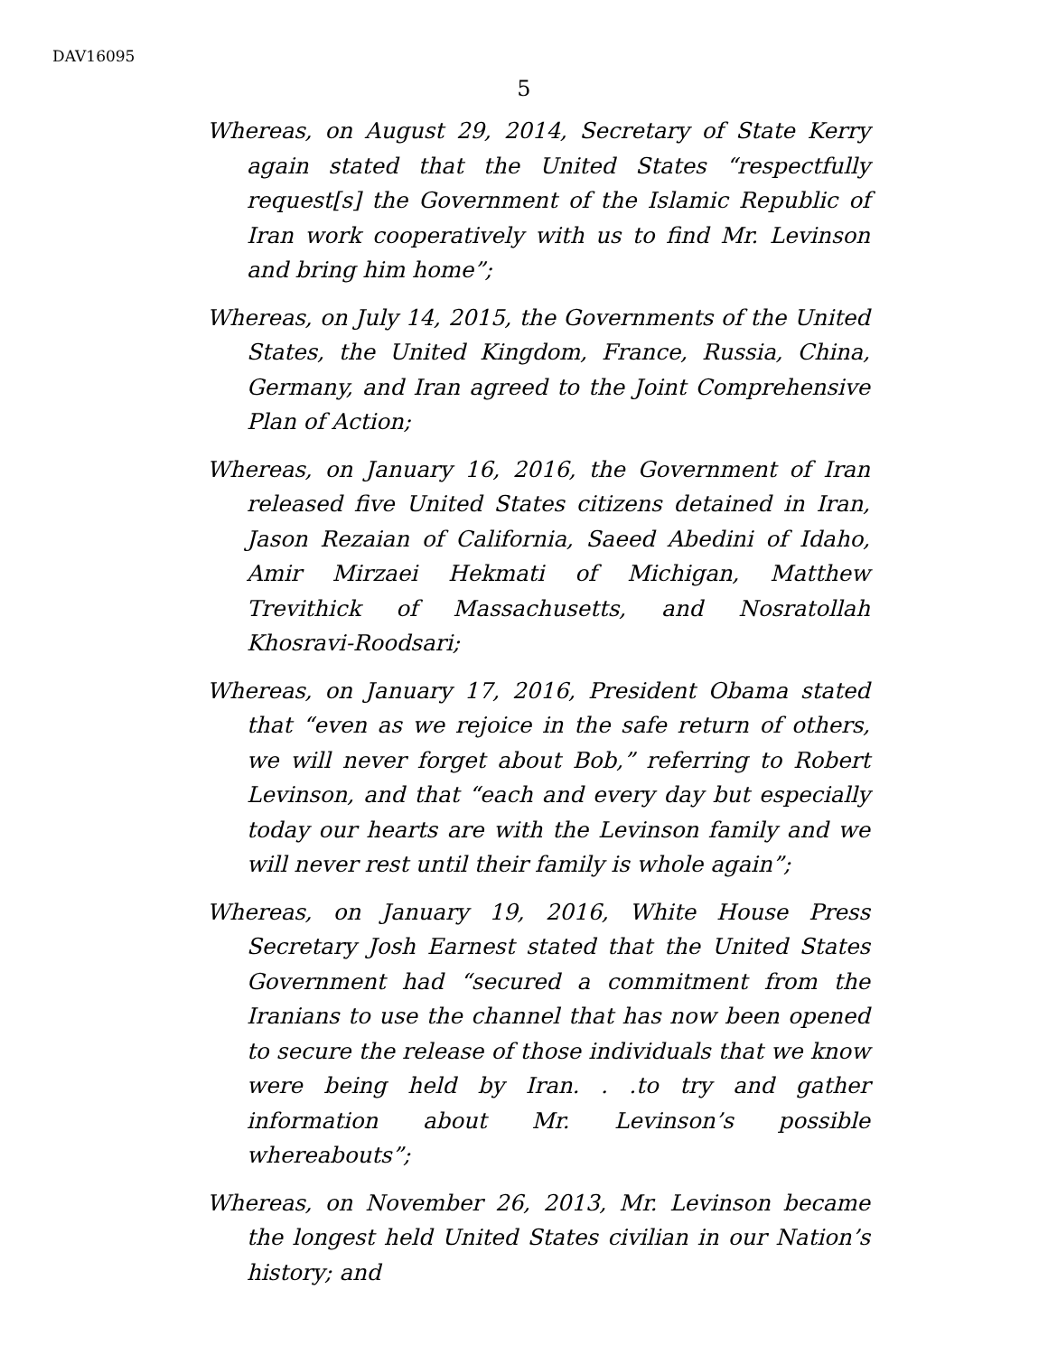DAV16095
5
Whereas, on August 29, 2014, Secretary of State Kerry again stated that the United States “respectfully request[s] the Government of the Islamic Republic of Iran work cooperatively with us to find Mr. Levinson and bring him home”;
Whereas, on July 14, 2015, the Governments of the United States, the United Kingdom, France, Russia, China, Germany, and Iran agreed to the Joint Comprehensive Plan of Action;
Whereas, on January 16, 2016, the Government of Iran released five United States citizens detained in Iran, Jason Rezaian of California, Saeed Abedini of Idaho, Amir Mirzaei Hekmati of Michigan, Matthew Trevithick of Massachusetts, and Nosratollah Khosravi-Roodsari;
Whereas, on January 17, 2016, President Obama stated that “even as we rejoice in the safe return of others, we will never forget about Bob,” referring to Robert Levinson, and that “each and every day but especially today our hearts are with the Levinson family and we will never rest until their family is whole again”;
Whereas, on January 19, 2016, White House Press Secretary Josh Earnest stated that the United States Government had “secured a commitment from the Iranians to use the channel that has now been opened to secure the release of those individuals that we know were being held by Iran. . .to try and gather information about Mr. Levinson’s possible whereabouts”;
Whereas, on November 26, 2013, Mr. Levinson became the longest held United States civilian in our Nation’s history; and